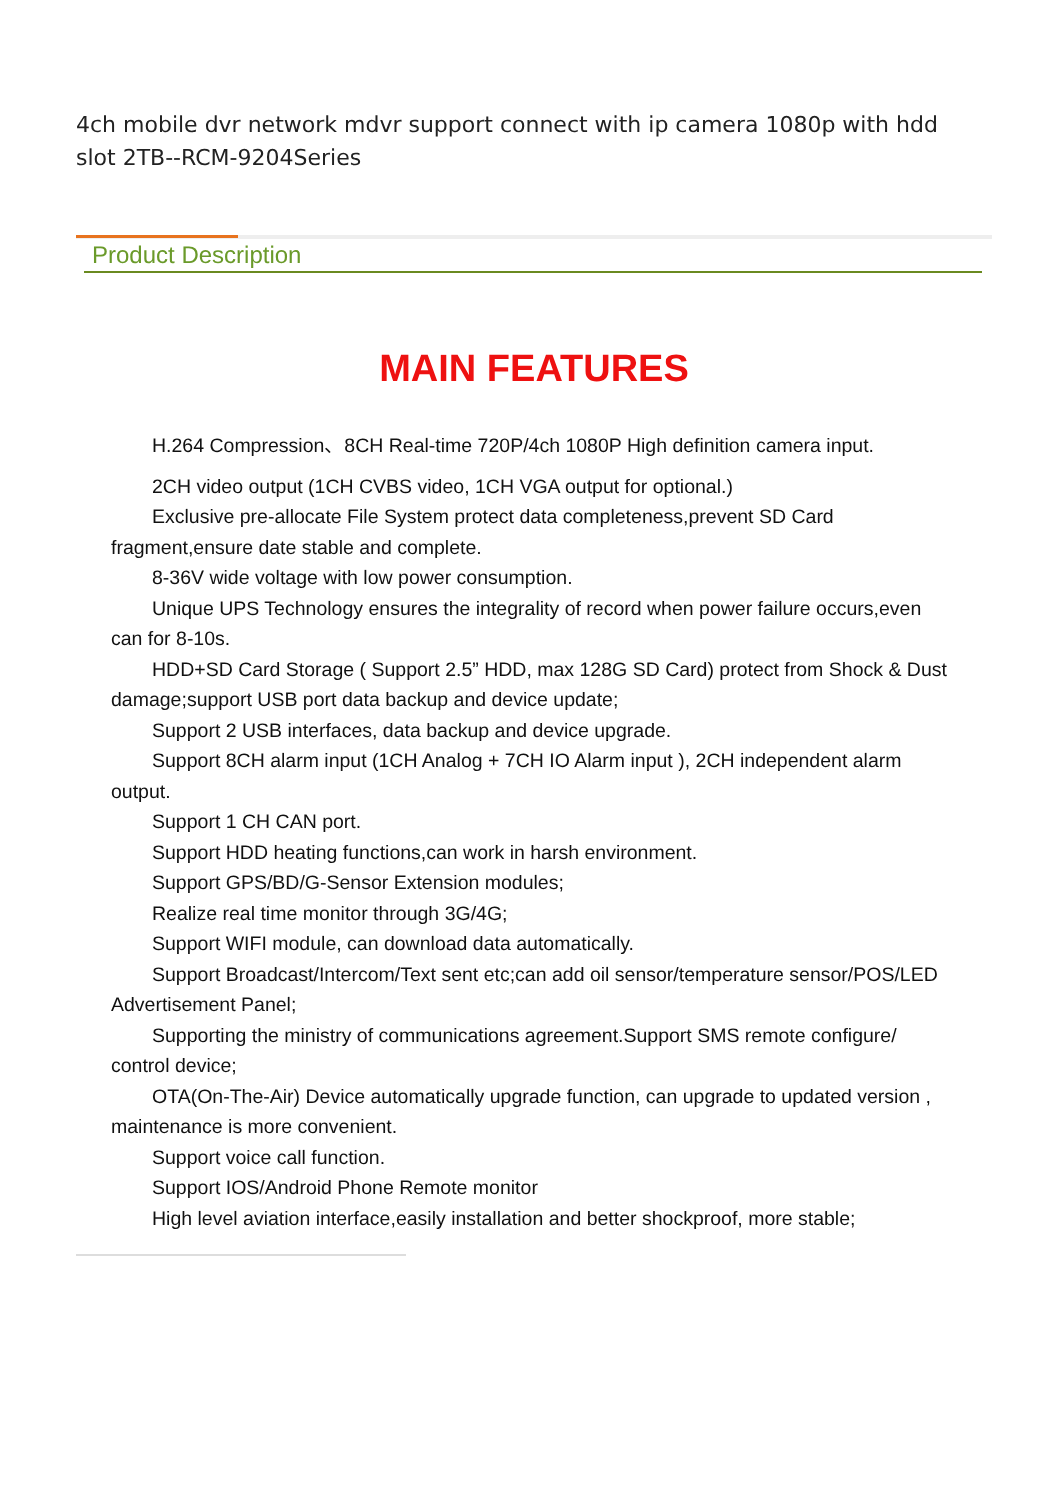4ch mobile dvr network mdvr support connect with ip camera 1080p with hdd slot 2TB--RCM-9204Series
Product Description
MAIN FEATURES
H.264 Compression、8CH Real-time 720P/4ch 1080P High definition camera input.
2CH video output (1CH CVBS video, 1CH VGA output for optional.)
Exclusive pre-allocate File System protect data completeness,prevent SD Card fragment,ensure date stable and complete.
8-36V wide voltage with low power consumption.
Unique UPS Technology ensures the integrality of record when power failure occurs,even can for 8-10s.
HDD+SD Card Storage ( Support 2.5” HDD, max 128G SD Card) protect from Shock & Dust damage;support USB port data backup and device update;
Support 2 USB interfaces, data backup and device upgrade.
Support 8CH alarm input (1CH Analog + 7CH IO Alarm input ), 2CH independent alarm output.
Support 1 CH CAN port.
Support HDD heating functions,can work in harsh environment.
Support GPS/BD/G-Sensor Extension modules;
Realize real time monitor through 3G/4G;
Support WIFI module, can download data automatically.
Support Broadcast/Intercom/Text sent etc;can add oil sensor/temperature sensor/POS/LED Advertisement Panel;
Supporting the ministry of communications agreement.Support SMS remote configure/ control device;
OTA(On-The-Air) Device automatically upgrade function, can upgrade to updated version , maintenance is more convenient.
Support voice call function.
Support IOS/Android Phone Remote monitor
High level aviation interface,easily installation and better shockproof, more stable;